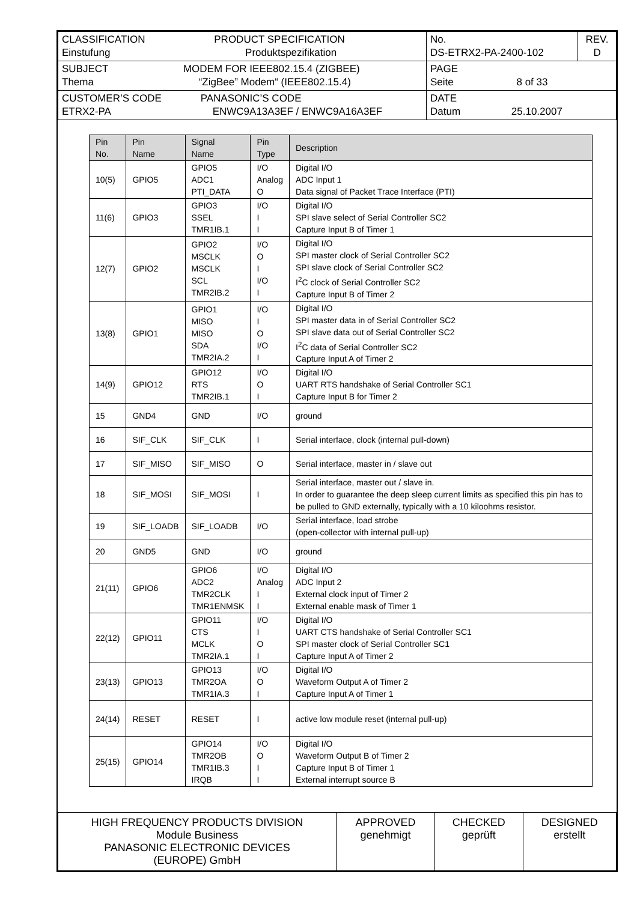| CLASSIFICATION PRODUCT SPECIFICATION Einstufung Produktspezifikation | No. DS-ETRX2-PA-2400-102 | REV. D |
| SUBJECT MODEM FOR IEEE802.15.4 (ZIGBEE) Thema “ZigBee” Modem“ (IEEE802.15.4) | PAGE Seite 8 of 33 | |
| CUSTOMER’S CODE PANASONIC’S CODE ETRX2-PA ENWC9A13A3EF / ENWC9A16A3EF | DATE Datum 25.10.2007 | |
| Pin No. | Pin Name | Signal Name | Pin Type | Description |
| --- | --- | --- | --- | --- |
| 10(5) | GPIO5 | GPIO5 ADC1 PTI_DATA | I/O Analog O | Digital I/O ADC Input 1 Data signal of Packet Trace Interface (PTI) |
| 11(6) | GPIO3 | GPIO3 SSEL TMR1IB.1 | I/O I I | Digital I/O SPI slave select of Serial Controller SC2 Capture Input B of Timer 1 |
| 12(7) | GPIO2 | GPIO2 MSCLK MSCLK SCL TMR2IB.2 | I/O O I I/O I | Digital I/O SPI master clock of Serial Controller SC2 SPI slave clock of Serial Controller SC2 I<sup>2</sup>C clock of Serial Controller SC2 Capture Input B of Timer 2 |
| 13(8) | GPIO1 | GPIO1 MISO MISO SDA TMR2IA.2 | I/O I O I/O I | Digital I/O SPI master data in of Serial Controller SC2 SPI slave data out of Serial Controller SC2 I<sup>2</sup>C data of Serial Controller SC2 Capture Input A of Timer 2 |
| 14(9) | GPIO12 | GPIO12 RTS TMR2IB.1 | I/O O I | Digital I/O UART RTS handshake of Serial Controller SC1 Capture Input B for Timer 2 |
| 15 | GND4 | GND | I/O | ground |
| 16 | SIF_CLK | SIF_CLK | I | Serial interface, clock (internal pull-down) |
| 17 | SIF_MISO | SIF_MISO | O | Serial interface, master in / slave out |
| 18 | SIF_MOSI | SIF_MOSI | I | Serial interface, master out / slave in. In order to guarantee the deep sleep current limits as specified this pin has to be pulled to GND externally, typically with a 10 kiloohms resistor. |
| 19 | SIF_LOADB | SIF_LOADB | I/O | Serial interface, load strobe (open-collector with internal pull-up) |
| 20 | GND5 | GND | I/O | ground |
| 21(11) | GPIO6 | GPIO6 ADC2 TMR2CLK TMR1ENMSK | I/O Analog I I | Digital I/O ADC Input 2 External clock input of Timer 2 External enable mask of Timer 1 |
| 22(12) | GPIO11 | GPIO11 CTS MCLK TMR2IA.1 | I/O I O I | Digital I/O UART CTS handshake of Serial Controller SC1 SPI master clock of Serial Controller SC1 Capture Input A of Timer 2 |
| 23(13) | GPIO13 | GPIO13 TMR2OA TMR1IA.3 | I/O O I | Digital I/O Waveform Output A of Timer 2 Capture Input A of Timer 1 |
| 24(14) | RESET | RESET | I | active low module reset (internal pull-up) |
| 25(15) | GPIO14 | GPIO14 TMR2OB TMR1IB.3 IRQB | I/O O I I | Digital I/O Waveform Output B of Timer 2 Capture Input B of Timer 1 External interrupt source B |
| HIGH FREQUENCY PRODUCTS DIVISION Module Business PANASONIC ELECTRONIC DEVICES (EUROPE) GmbH | APPROVED genehmigt | CHECKED geprüft | DESIGNED erstellt |